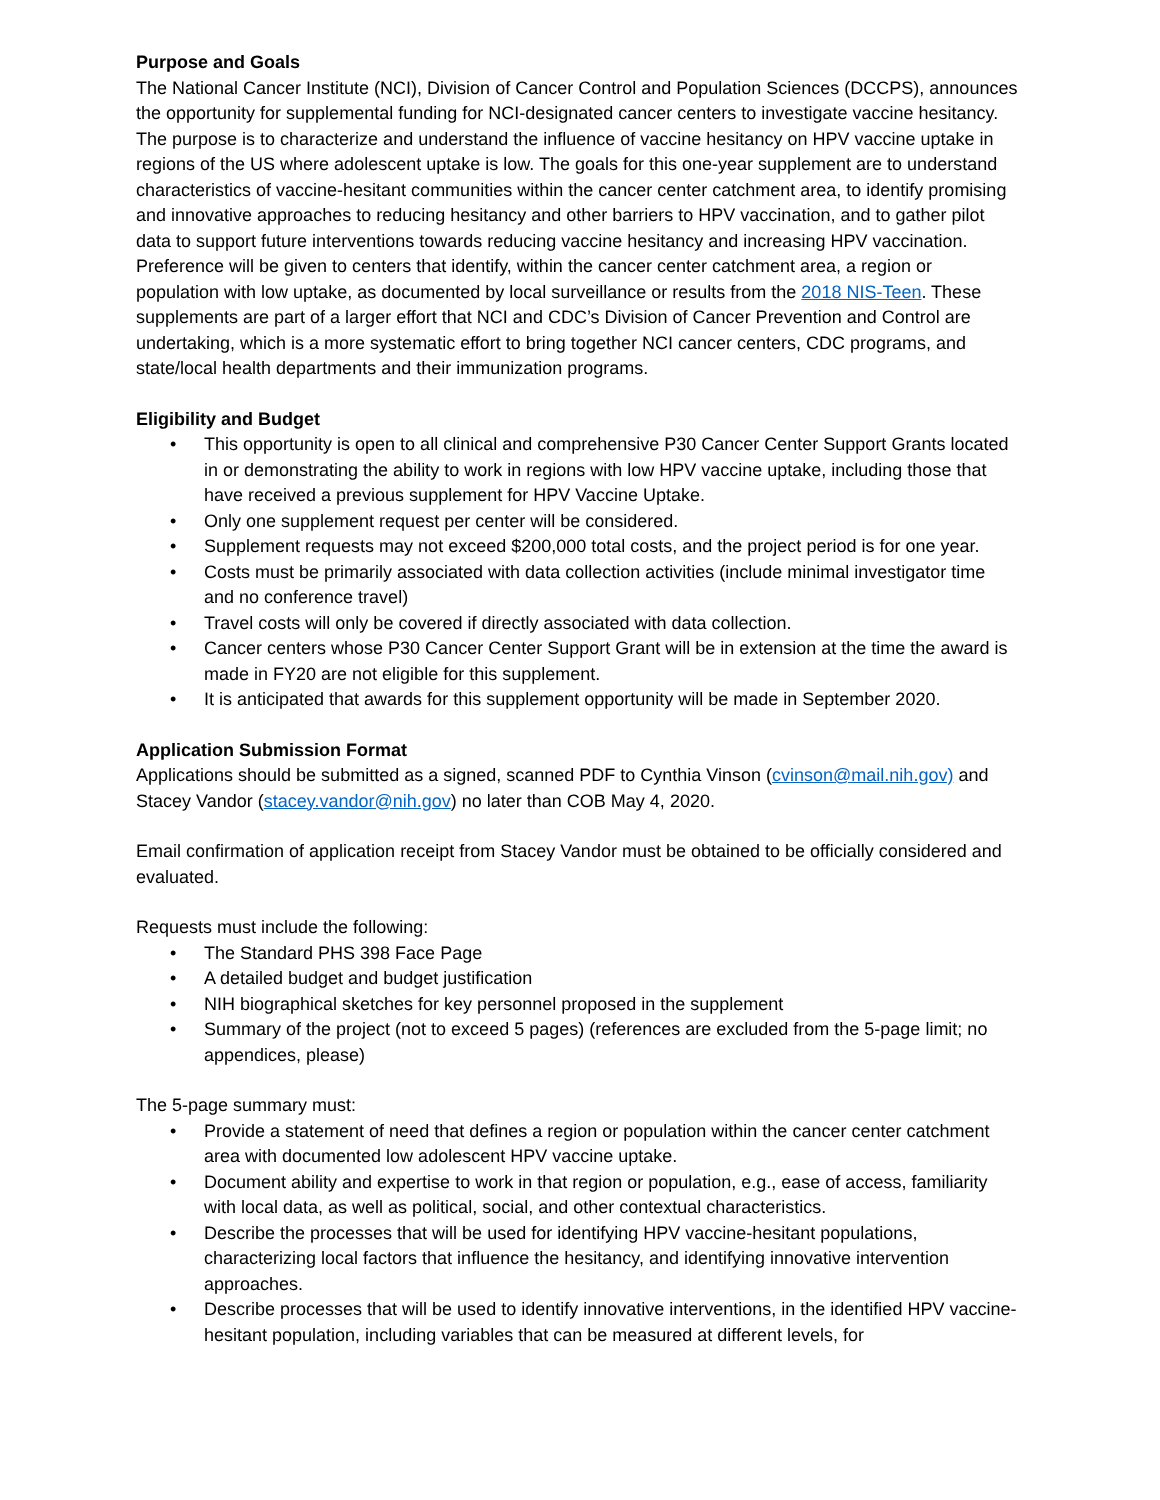Purpose and Goals
The National Cancer Institute (NCI), Division of Cancer Control and Population Sciences (DCCPS), announces the opportunity for supplemental funding for NCI-designated cancer centers to investigate vaccine hesitancy. The purpose is to characterize and understand the influence of vaccine hesitancy on HPV vaccine uptake in regions of the US where adolescent uptake is low. The goals for this one-year supplement are to understand characteristics of vaccine-hesitant communities within the cancer center catchment area, to identify promising and innovative approaches to reducing hesitancy and other barriers to HPV vaccination, and to gather pilot data to support future interventions towards reducing vaccine hesitancy and increasing HPV vaccination. Preference will be given to centers that identify, within the cancer center catchment area, a region or population with low uptake, as documented by local surveillance or results from the 2018 NIS-Teen. These supplements are part of a larger effort that NCI and CDC’s Division of Cancer Prevention and Control are undertaking, which is a more systematic effort to bring together NCI cancer centers, CDC programs, and state/local health departments and their immunization programs.
Eligibility and Budget
• This opportunity is open to all clinical and comprehensive P30 Cancer Center Support Grants located in or demonstrating the ability to work in regions with low HPV vaccine uptake, including those that have received a previous supplement for HPV Vaccine Uptake.
• Only one supplement request per center will be considered.
• Supplement requests may not exceed $200,000 total costs, and the project period is for one year.
• Costs must be primarily associated with data collection activities (include minimal investigator time and no conference travel)
• Travel costs will only be covered if directly associated with data collection.
• Cancer centers whose P30 Cancer Center Support Grant will be in extension at the time the award is made in FY20 are not eligible for this supplement.
• It is anticipated that awards for this supplement opportunity will be made in September 2020.
Application Submission Format
Applications should be submitted as a signed, scanned PDF to Cynthia Vinson (cvinson@mail.nih.gov) and Stacey Vandor (stacey.vandor@nih.gov) no later than COB May 4, 2020.
Email confirmation of application receipt from Stacey Vandor must be obtained to be officially considered and evaluated.
Requests must include the following:
• The Standard PHS 398 Face Page
• A detailed budget and budget justification
• NIH biographical sketches for key personnel proposed in the supplement
• Summary of the project (not to exceed 5 pages) (references are excluded from the 5-page limit; no appendices, please)
The 5-page summary must:
• Provide a statement of need that defines a region or population within the cancer center catchment area with documented low adolescent HPV vaccine uptake.
• Document ability and expertise to work in that region or population, e.g., ease of access, familiarity with local data, as well as political, social, and other contextual characteristics.
• Describe the processes that will be used for identifying HPV vaccine-hesitant populations, characterizing local factors that influence the hesitancy, and identifying innovative intervention approaches.
• Describe processes that will be used to identify innovative interventions, in the identified HPV vaccine-hesitant population, including variables that can be measured at different levels, for